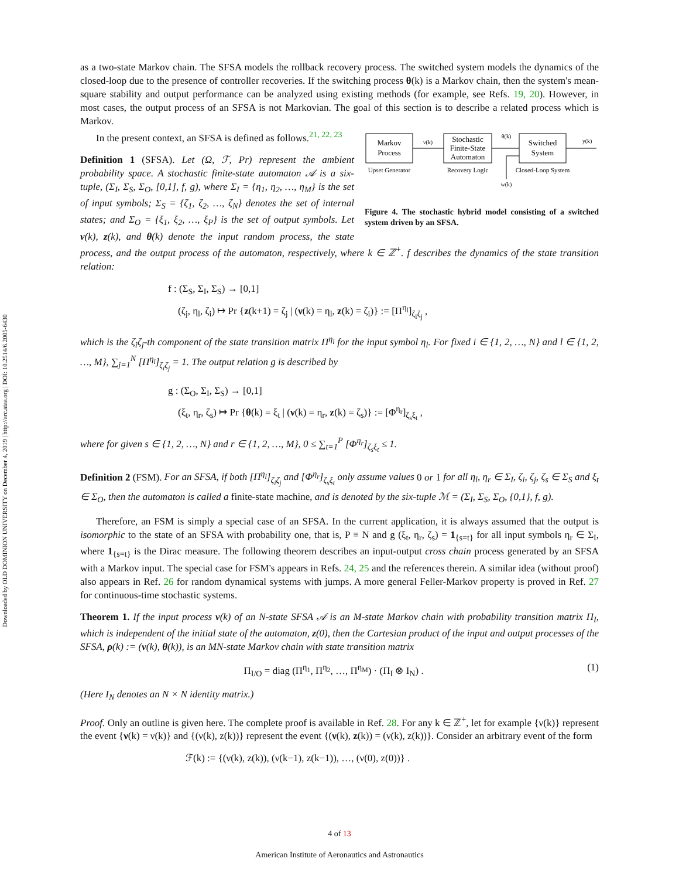Downloaded by OLD DOMINION UNIVERSITY on December 4, 2019 | http://arc.aiaa.org | DOI: 10.2514/6.2005-6430
as a two-state Markov chain. The SFSA models the rollback recovery process. The switched system models the dynamics of the closed-loop due to the presence of controller recoveries. If the switching process θ(k) is a Markov chain, then the system's mean-square stability and output performance can be analyzed using existing methods (for example, see Refs. 19, 20). However, in most cases, the output process of an SFSA is not Markovian. The goal of this section is to describe a related process which is Markov.
Markov
Process
Stochastic
Finite-State
Automaton
Switched
System
ν(k)
θ(k)
y(k)
w(k)
Upset Generator
Recovery Logic
Closed-Loop System
Figure 4. The stochastic hybrid model consisting of a switched system driven by an SFSA.
In the present context, an SFSA is defined as follows.<sup>21, 22, 23</sup>
Definition 1 (SFSA). Let (Ω, ℱ, Pr) represent the ambient probability space. A stochastic finite-state automaton 𝒜 is a six-tuple, (Σ<sub>I</sub>, Σ<sub>S</sub>, Σ<sub>O</sub>, [0,1], f, g), where Σ<sub>I</sub> = {η<sub>1</sub>, η<sub>2</sub>, …, η<sub>M</sub>} is the set of input symbols; Σ<sub>S</sub> = {ζ<sub>1</sub>, ζ<sub>2</sub>, …, ζ<sub>N</sub>} denotes the set of internal states; and Σ<sub>O</sub> = {ξ<sub>1</sub>, ξ<sub>2</sub>, …, ξ<sub>P</sub>} is the set of output symbols. Let ν(k), z(k), and θ(k) denote the input random process, the state process, and the output process of the automaton, respectively, where k ∈ ℤ<sup>+</sup>. f describes the dynamics of the state transition relation:
f : (Σ<sub>S</sub>, Σ<sub>I</sub>, Σ<sub>S</sub>) → [0,1]
(ζ<sub>j</sub>, η<sub>l</sub>, ζ<sub>i</sub>) ↦ Pr {z(k+1) = ζ<sub>j</sub> | (ν(k) = η<sub>l</sub>, z(k) = ζ<sub>i</sub>)} := [Π<sup>η<sub>l</sub></sup>]<sub>ζ<sub>i</sub>ζ<sub>j</sub></sub> ,
which is the ζ<sub>i</sub>ζ<sub>j</sub>-th component of the state transition matrix Π<sup>η<sub>l</sub></sup> for the input symbol η<sub>l</sub>. For fixed i ∈ {1, 2, …, N} and l ∈ {1, 2, …, M}, ∑<sub>j=1</sub><sup>N</sup> [Π<sup>η<sub>l</sub></sup>]<sub>ζ<sub>i</sub>ζ<sub>j</sub></sub> = 1. The output relation g is described by
g : (Σ<sub>O</sub>, Σ<sub>I</sub>, Σ<sub>S</sub>) → [0,1]
(ξ<sub>t</sub>, η<sub>r</sub>, ζ<sub>s</sub>) ↦ Pr {θ(k) = ξ<sub>t</sub> | (ν(k) = η<sub>r</sub>, z(k) = ζ<sub>s</sub>)} := [Φ<sup>η<sub>r</sub></sup>]<sub>ζ<sub>s</sub>ξ<sub>t</sub></sub> ,
where for given s ∈ {1, 2, …, N} and r ∈ {1, 2, …, M}, 0 ≤ ∑<sub>t=1</sub><sup>P</sup> [Φ<sup>η<sub>r</sub></sup>]<sub>ζ<sub>s</sub>ξ<sub>t</sub></sub> ≤ 1.
Definition 2 (FSM). For an SFSA, if both [Π<sup>η<sub>l</sub></sup>]<sub>ζ<sub>i</sub>ζ<sub>j</sub></sub> and [Φ<sup>η<sub>r</sub></sup>]<sub>ζ<sub>s</sub>ξ<sub>t</sub></sub> only assume values 0 or 1 for all η<sub>l</sub>, η<sub>r</sub> ∈ Σ<sub>I</sub>, ζ<sub>i</sub>, ζ<sub>j</sub>, ζ<sub>s</sub> ∈ Σ<sub>S</sub> and ξ<sub>t</sub> ∈ Σ<sub>O</sub>, then the automaton is called a finite-state machine, and is denoted by the six-tuple ℳ = (Σ<sub>I</sub>, Σ<sub>S</sub>, Σ<sub>O</sub>, {0,1}, f, g).
Therefore, an FSM is simply a special case of an SFSA. In the current application, it is always assumed that the output is isomorphic to the state of an SFSA with probability one, that is, P ≡ N and g (ξ<sub>t</sub>, η<sub>r</sub>, ζ<sub>s</sub>) = 1<sub>{s=t}</sub> for all input symbols η<sub>r</sub> ∈ Σ<sub>I</sub>, where 1<sub>{s=t}</sub> is the Dirac measure. The following theorem describes an input-output cross chain process generated by an SFSA with a Markov input. The special case for FSM's appears in Refs. 24, 25 and the references therein. A similar idea (without proof) also appears in Ref. 26 for random dynamical systems with jumps. A more general Feller-Markov property is proved in Ref. 27 for continuous-time stochastic systems.
Theorem 1. If the input process ν(k) of an N-state SFSA 𝒜 is an M-state Markov chain with probability transition matrix Π<sub>I</sub>, which is independent of the initial state of the automaton, z(0), then the Cartesian product of the input and output processes of the SFSA, ρ(k) := (ν(k), θ(k)), is an MN-state Markov chain with state transition matrix
Π<sub>I/O</sub> = diag (Π<sup>η<sub>1</sub></sup>, Π<sup>η<sub>2</sub></sup>, …, Π<sup>η<sub>M</sub></sup>) · (Π<sub>I</sub> ⊗ I<sub>N</sub>) .
(1)
(Here I<sub>N</sub> denotes an N × N identity matrix.)
Proof. Only an outline is given here. The complete proof is available in Ref. 28. For any k ∈ ℤ<sup>+</sup>, let for example {ν(k)} represent the event {ν(k) = ν(k)} and {(ν(k), z(k))} represent the event {(ν(k), z(k)) = (ν(k), z(k))}. Consider an arbitrary event of the form
ℱ(k) := {(ν(k), z(k)), (ν(k−1), z(k−1)), …, (ν(0), z(0))} .
4 of 13
American Institute of Aeronautics and Astronautics